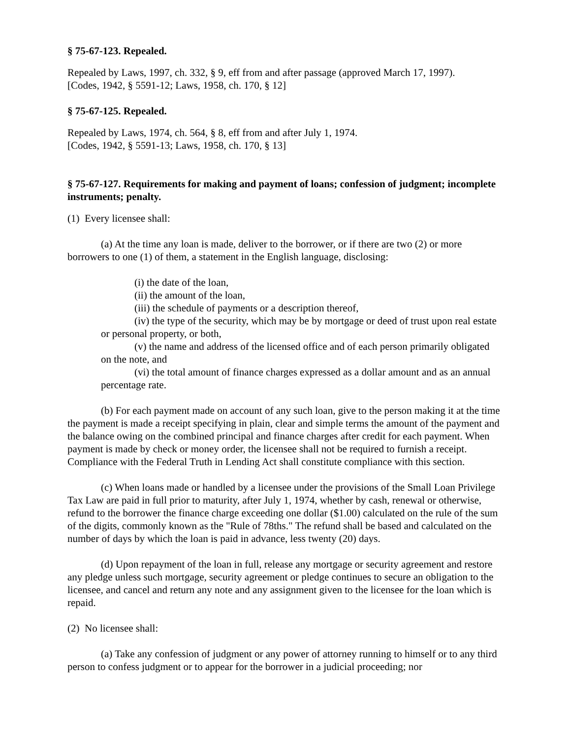§ 75-67-123. Repealed.
Repealed by Laws, 1997, ch. 332, § 9, eff from and after passage (approved March 17, 1997).
[Codes, 1942, § 5591-12; Laws, 1958, ch. 170, § 12]
§ 75-67-125. Repealed.
Repealed by Laws, 1974, ch. 564, § 8, eff from and after July 1, 1974.
[Codes, 1942, § 5591-13; Laws, 1958, ch. 170, § 13]
§ 75-67-127. Requirements for making and payment of loans; confession of judgment; incomplete instruments; penalty.
(1) Every licensee shall:
(a) At the time any loan is made, deliver to the borrower, or if there are two (2) or more borrowers to one (1) of them, a statement in the English language, disclosing:
(i) the date of the loan,
(ii) the amount of the loan,
(iii) the schedule of payments or a description thereof,
(iv) the type of the security, which may be by mortgage or deed of trust upon real estate or personal property, or both,
(v) the name and address of the licensed office and of each person primarily obligated on the note, and
(vi) the total amount of finance charges expressed as a dollar amount and as an annual percentage rate.
(b) For each payment made on account of any such loan, give to the person making it at the time the payment is made a receipt specifying in plain, clear and simple terms the amount of the payment and the balance owing on the combined principal and finance charges after credit for each payment. When payment is made by check or money order, the licensee shall not be required to furnish a receipt. Compliance with the Federal Truth in Lending Act shall constitute compliance with this section.
(c) When loans made or handled by a licensee under the provisions of the Small Loan Privilege Tax Law are paid in full prior to maturity, after July 1, 1974, whether by cash, renewal or otherwise, refund to the borrower the finance charge exceeding one dollar ($1.00) calculated on the rule of the sum of the digits, commonly known as the "Rule of 78ths." The refund shall be based and calculated on the number of days by which the loan is paid in advance, less twenty (20) days.
(d) Upon repayment of the loan in full, release any mortgage or security agreement and restore any pledge unless such mortgage, security agreement or pledge continues to secure an obligation to the licensee, and cancel and return any note and any assignment given to the licensee for the loan which is repaid.
(2) No licensee shall:
(a) Take any confession of judgment or any power of attorney running to himself or to any third person to confess judgment or to appear for the borrower in a judicial proceeding; nor